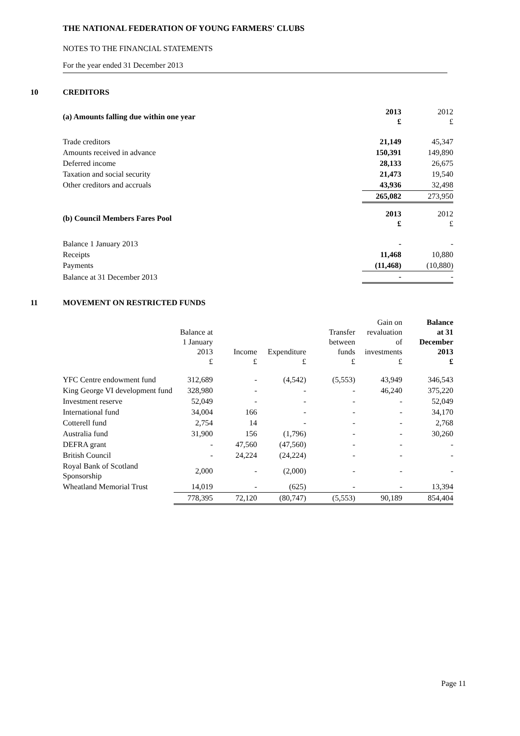THE NATIONAL FEDERATION OF YOUNG FARMERS' CLUBS
NOTES TO THE FINANCIAL STATEMENTS
For the year ended 31 December 2013
10 CREDITORS
| (a) Amounts falling due within one year | 2013 £ | 2012 £ |
| Trade creditors | 21,149 | 45,347 |
| Amounts received in advance | 150,391 | 149,890 |
| Deferred income | 28,133 | 26,675 |
| Taxation and social security | 21,473 | 19,540 |
| Other creditors and accruals | 43,936 | 32,498 |
| | 265,082 | 273,950 |
| (b) Council Members Fares Pool | 2013 £ | 2012 £ |
| Balance 1 January 2013 | - | - |
| Receipts | 11,468 | 10,880 |
| Payments | (11,468) | (10,880) |
| Balance at 31 December 2013 | - | - |
11 MOVEMENT ON RESTRICTED FUNDS
| | Balance at 1 January 2013 £ | Income £ | Expenditure £ | Transfer between funds £ | Gain on revaluation of investments £ | Balance at 31 December 2013 £ |
| --- | --- | --- | --- | --- | --- | --- |
| YFC Centre endowment fund | 312,689 | - | (4,542) | (5,553) | 43,949 | 346,543 |
| King George VI development fund | 328,980 | - | - | - | 46,240 | 375,220 |
| Investment reserve | 52,049 | - | - | - | - | 52,049 |
| International fund | 34,004 | 166 | - | - | - | 34,170 |
| Cotterell fund | 2,754 | 14 | - | - | - | 2,768 |
| Australia fund | 31,900 | 156 | (1,796) | - | - | 30,260 |
| DEFRA grant | - | 47,560 | (47,560) | - | - | - |
| British Council | - | 24,224 | (24,224) | - | - | - |
| Royal Bank of Scotland Sponsorship | 2,000 | - | (2,000) | - | - | - |
| Wheatland Memorial Trust | 14,019 | - | (625) | - | - | 13,394 |
| | 778,395 | 72,120 | (80,747) | (5,553) | 90,189 | 854,404 |
Page 11